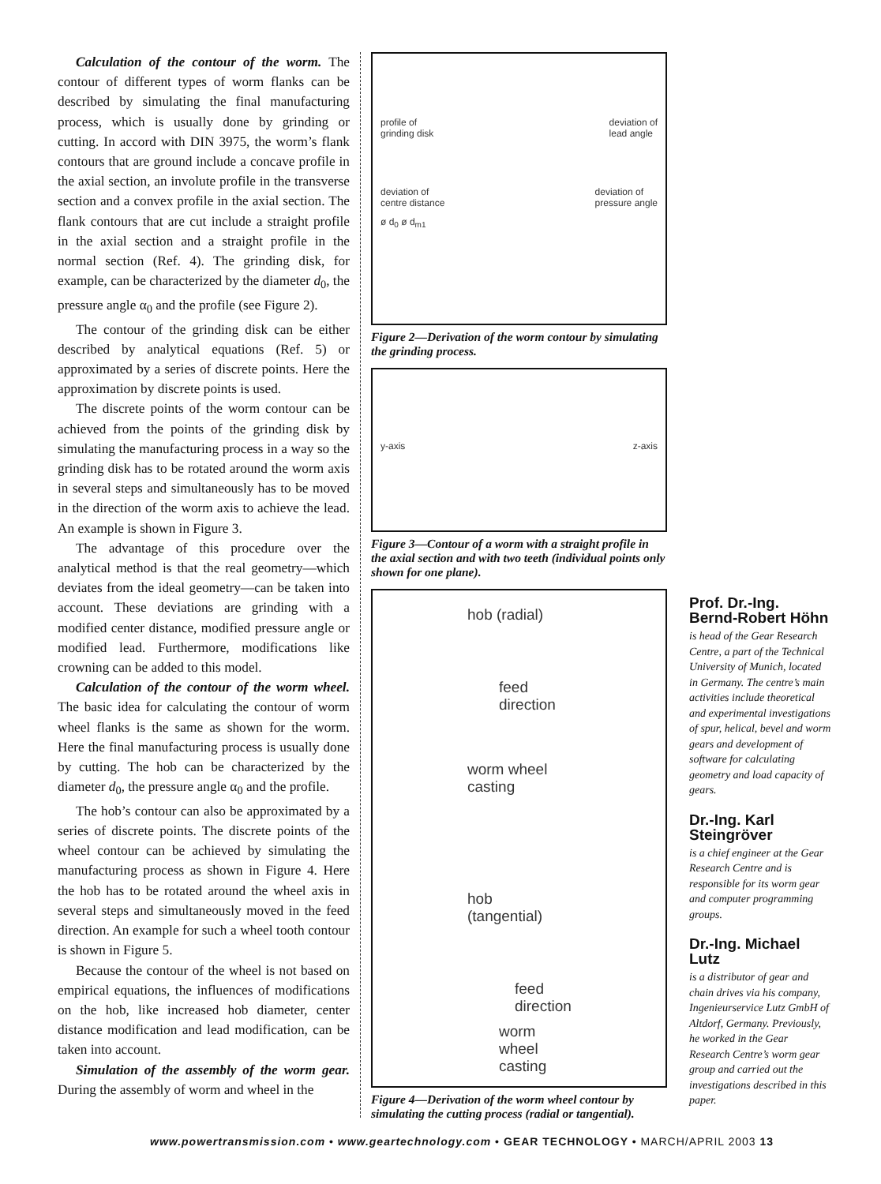Calculation of the contour of the worm. The contour of different types of worm flanks can be described by simulating the final manufacturing process, which is usually done by grinding or cutting. In accord with DIN 3975, the worm’s flank contours that are ground include a concave profile in the axial section, an involute profile in the transverse section and a convex profile in the axial section. The flank contours that are cut include a straight profile in the axial section and a straight profile in the normal section (Ref. 4). The grinding disk, for example, can be characterized by the diameter d<sub>0</sub>, the pressure angle α<sub>0</sub> and the profile (see Figure 2).
The contour of the grinding disk can be either described by analytical equations (Ref. 5) or approximated by a series of discrete points. Here the approximation by discrete points is used.
The discrete points of the worm contour can be achieved from the points of the grinding disk by simulating the manufacturing process in a way so the grinding disk has to be rotated around the worm axis in several steps and simultaneously has to be moved in the direction of the worm axis to achieve the lead. An example is shown in Figure 3.
The advantage of this procedure over the analytical method is that the real geometry—which deviates from the ideal geometry—can be taken into account. These deviations are grinding with a modified center distance, modified pressure angle or modified lead. Furthermore, modifications like crowning can be added to this model.
Calculation of the contour of the worm wheel. The basic idea for calculating the contour of worm wheel flanks is the same as shown for the worm. Here the final manufacturing process is usually done by cutting. The hob can be characterized by the diameter d<sub>0</sub>, the pressure angle α<sub>0</sub> and the profile.
The hob’s contour can also be approximated by a series of discrete points. The discrete points of the wheel contour can be achieved by simulating the manufacturing process as shown in Figure 4. Here the hob has to be rotated around the wheel axis in several steps and simultaneously moved in the feed direction. An example for such a wheel tooth contour is shown in Figure 5.
Because the contour of the wheel is not based on empirical equations, the influences of modifications on the hob, like increased hob diameter, center distance modification and lead modification, can be taken into account.
Simulation of the assembly of the worm gear. During the assembly of worm and wheel in the
profile of
grinding disk deviation of
lead angle
deviation of
centre distance deviation of
pressure angle
ø d<sub>0</sub> ø d<sub>m1</sub>
Figure 2—Derivation of the worm contour by simulating the grinding process.
y-axis z-axis
Figure 3—Contour of a worm with a straight profile in the axial section and with two teeth (individual points only shown for one plane).
hob (radial)
feed
direction
worm wheel
casting
hob (tangential)
feed
direction
worm wheel
casting
Figure 4—Derivation of the worm wheel contour by simulating the cutting process (radial or tangential).
Prof. Dr.-Ing. Bernd-Robert Höhn
is head of the Gear Research Centre, a part of the Technical University of Munich, located in Germany. The centre’s main activities include theoretical and experimental investigations of spur, helical, bevel and worm gears and development of software for calculating geometry and load capacity of gears.
Dr.-Ing. Karl Steingröver
is a chief engineer at the Gear Research Centre and is responsible for its worm gear and computer programming groups.
Dr.-Ing. Michael Lutz
is a distributor of gear and chain drives via his company, Ingenieurservice Lutz GmbH of Altdorf, Germany. Previously, he worked in the Gear Research Centre’s worm gear group and carried out the investigations described in this paper.
www.powertransmission.com • www.geartechnology.com • GEAR TECHNOLOGY • MARCH/APRIL 2003 13